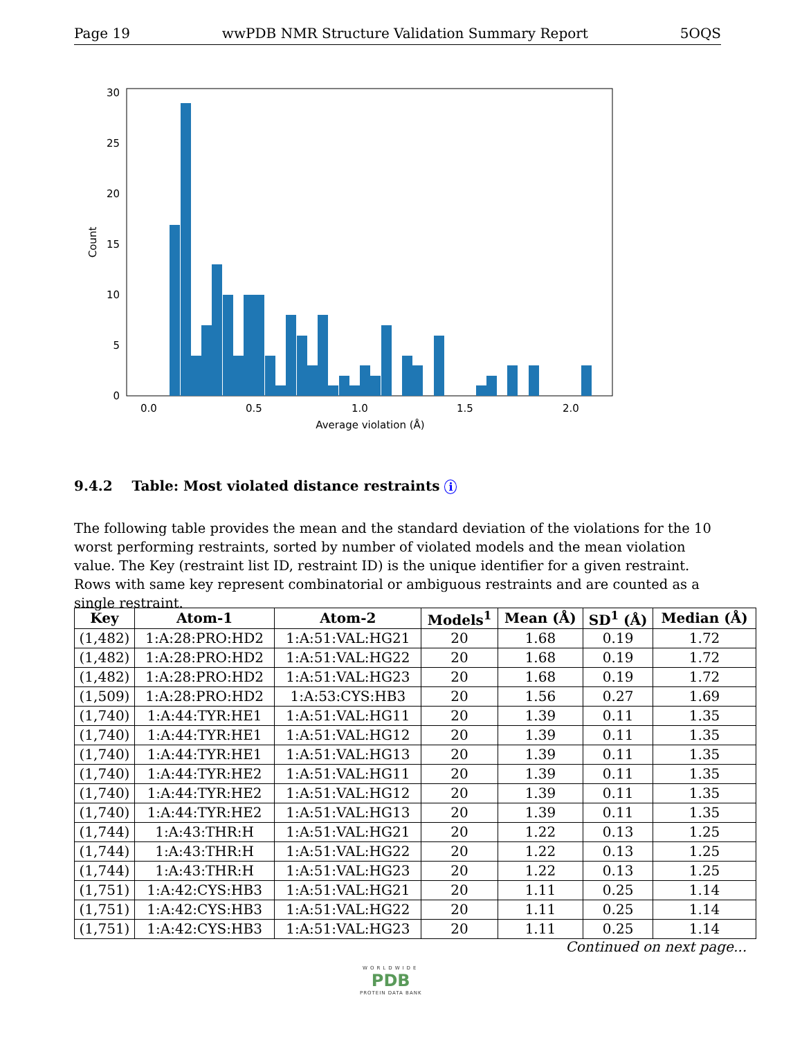Page 19 wwPDB NMR Structure Validation Summary Report 5OQS
0
5
10
15
20
25
30
0.0
0.5
1.0
1.5
2.0
Average violation (Å)
Count
9.4.2 Table: Most violated distance restraints i
The following table provides the mean and the standard deviation of the violations for the 10 worst performing restraints, sorted by number of violated models and the mean violation value. The Key (restraint list ID, restraint ID) is the unique identifier for a given restraint. Rows with same key represent combinatorial or ambiguous restraints and are counted as a single restraint.
| Key | Atom-1 | Atom-2 | Models<sup>1</sup> | Mean (Å) | SD<sup>1</sup> (Å) | Median (Å) |
| --- | --- | --- | --- | --- | --- | --- |
| (1,482) | 1:A:28:PRO:HD2 | 1:A:51:VAL:HG21 | 20 | 1.68 | 0.19 | 1.72 |
| (1,482) | 1:A:28:PRO:HD2 | 1:A:51:VAL:HG22 | 20 | 1.68 | 0.19 | 1.72 |
| (1,482) | 1:A:28:PRO:HD2 | 1:A:51:VAL:HG23 | 20 | 1.68 | 0.19 | 1.72 |
| (1,509) | 1:A:28:PRO:HD2 | 1:A:53:CYS:HB3 | 20 | 1.56 | 0.27 | 1.69 |
| (1,740) | 1:A:44:TYR:HE1 | 1:A:51:VAL:HG11 | 20 | 1.39 | 0.11 | 1.35 |
| (1,740) | 1:A:44:TYR:HE1 | 1:A:51:VAL:HG12 | 20 | 1.39 | 0.11 | 1.35 |
| (1,740) | 1:A:44:TYR:HE1 | 1:A:51:VAL:HG13 | 20 | 1.39 | 0.11 | 1.35 |
| (1,740) | 1:A:44:TYR:HE2 | 1:A:51:VAL:HG11 | 20 | 1.39 | 0.11 | 1.35 |
| (1,740) | 1:A:44:TYR:HE2 | 1:A:51:VAL:HG12 | 20 | 1.39 | 0.11 | 1.35 |
| (1,740) | 1:A:44:TYR:HE2 | 1:A:51:VAL:HG13 | 20 | 1.39 | 0.11 | 1.35 |
| (1,744) | 1:A:43:THR:H | 1:A:51:VAL:HG21 | 20 | 1.22 | 0.13 | 1.25 |
| (1,744) | 1:A:43:THR:H | 1:A:51:VAL:HG22 | 20 | 1.22 | 0.13 | 1.25 |
| (1,744) | 1:A:43:THR:H | 1:A:51:VAL:HG23 | 20 | 1.22 | 0.13 | 1.25 |
| (1,751) | 1:A:42:CYS:HB3 | 1:A:51:VAL:HG21 | 20 | 1.11 | 0.25 | 1.14 |
| (1,751) | 1:A:42:CYS:HB3 | 1:A:51:VAL:HG22 | 20 | 1.11 | 0.25 | 1.14 |
| (1,751) | 1:A:42:CYS:HB3 | 1:A:51:VAL:HG23 | 20 | 1.11 | 0.25 | 1.14 |
Continued on next page...
WORLDWIDE
PDB
PROTEIN DATA BANK